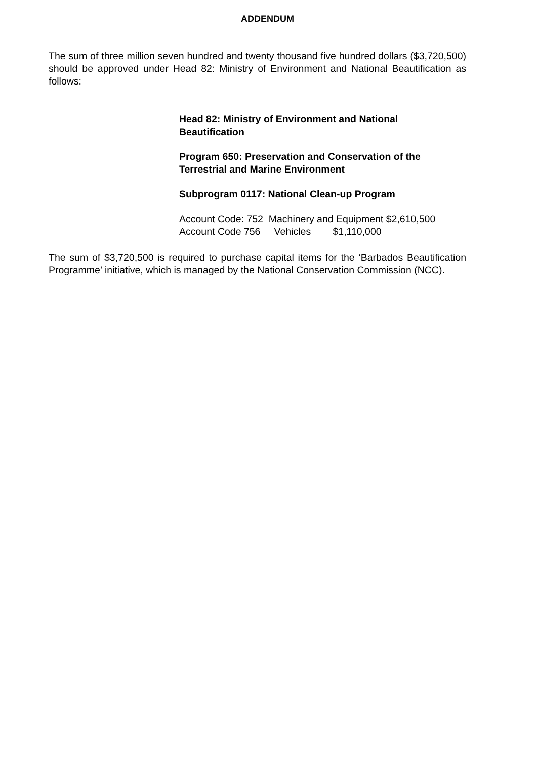ADDENDUM
The sum of three million seven hundred and twenty thousand five hundred dollars ($3,720,500) should be approved under Head 82: Ministry of Environment and National Beautification as follows:
Head 82: Ministry of Environment and National
Beautification
Program 650: Preservation and Conservation of the
Terrestrial and Marine Environment
Subprogram 0117: National Clean-up Program
Account Code: 752 Machinery and Equipment $2,610,500 Account Code 756 Vehicles $1,110,000
The sum of $3,720,500 is required to purchase capital items for the ‘Barbados Beautification Programme’ initiative, which is managed by the National Conservation Commission (NCC).